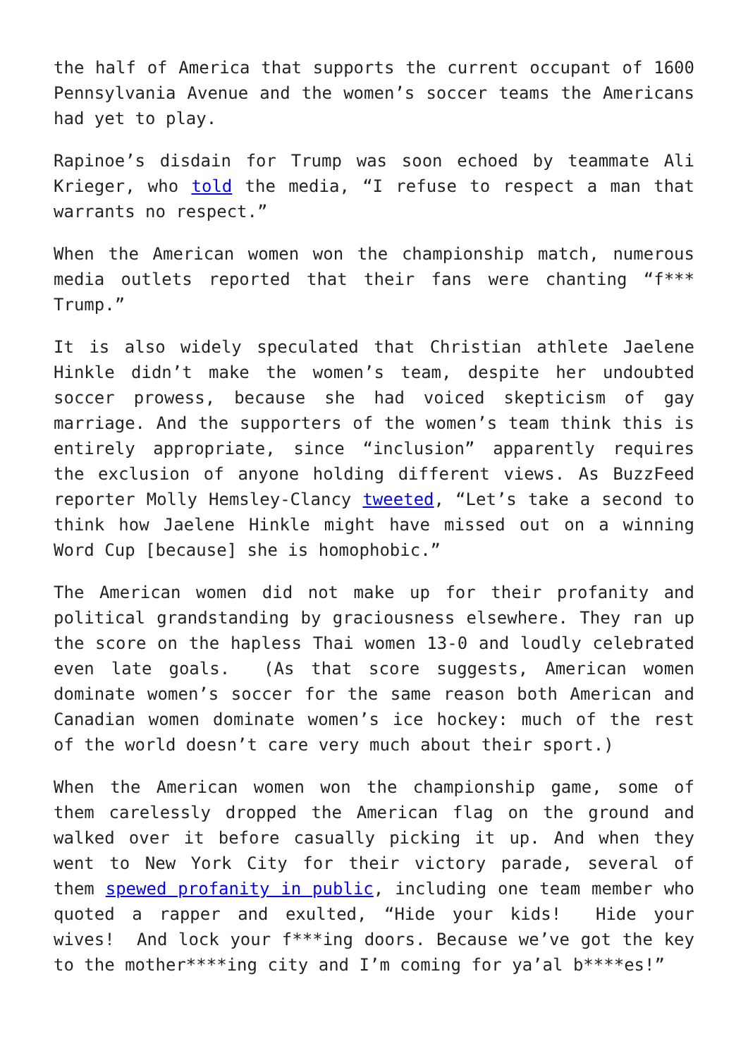the half of America that supports the current occupant of 1600 Pennsylvania Avenue and the women’s soccer teams the Americans had yet to play.
Rapinoe’s disdain for Trump was soon echoed by teammate Ali Krieger, who told the media, “I refuse to respect a man that warrants no respect.”
When the American women won the championship match, numerous media outlets reported that their fans were chanting “f*** Trump.”
It is also widely speculated that Christian athlete Jaelene Hinkle didn’t make the women’s team, despite her undoubted soccer prowess, because she had voiced skepticism of gay marriage. And the supporters of the women’s team think this is entirely appropriate, since “inclusion” apparently requires the exclusion of anyone holding different views. As BuzzFeed reporter Molly Hemsley-Clancy tweeted, “Let’s take a second to think how Jaelene Hinkle might have missed out on a winning Word Cup [because] she is homophobic.”
The American women did not make up for their profanity and political grandstanding by graciousness elsewhere. They ran up the score on the hapless Thai women 13-0 and loudly celebrated even late goals. (As that score suggests, American women dominate women’s soccer for the same reason both American and Canadian women dominate women’s ice hockey: much of the rest of the world doesn’t care very much about their sport.)
When the American women won the championship game, some of them carelessly dropped the American flag on the ground and walked over it before casually picking it up. And when they went to New York City for their victory parade, several of them spewed profanity in public, including one team member who quoted a rapper and exulted, “Hide your kids! Hide your wives! And lock your f***ing doors. Because we’ve got the key to the mother****ing city and I’m coming for ya’al b****es!”